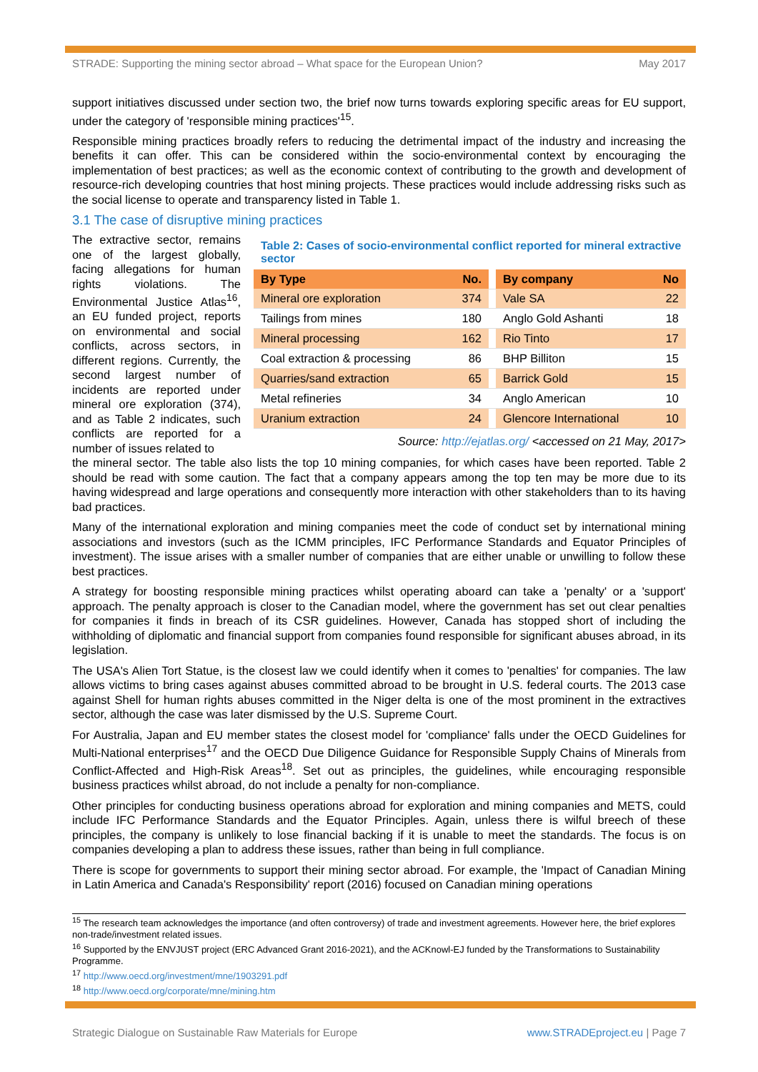STRADE: Supporting the mining sector abroad – What space for the European Union? May 2017
support initiatives discussed under section two, the brief now turns towards exploring specific areas for EU support, under the category of 'responsible mining practices'<sup>15</sup>.
Responsible mining practices broadly refers to reducing the detrimental impact of the industry and increasing the benefits it can offer. This can be considered within the socio-environmental context by encouraging the implementation of best practices; as well as the economic context of contributing to the growth and development of resource-rich developing countries that host mining projects. These practices would include addressing risks such as the social license to operate and transparency listed in Table 1.
3.1 The case of disruptive mining practices
The extractive sector, remains one of the largest globally, facing allegations for human rights violations. The Environmental Justice Atlas<sup>16</sup>, an EU funded project, reports on environmental and social conflicts, across sectors, in different regions. Currently, the second largest number of incidents are reported under mineral ore exploration (374), and as Table 2 indicates, such conflicts are reported for a number of issues related to
Table 2: Cases of socio-environmental conflict reported for mineral extractive sector
| By Type | No. | | By company | No |
| Mineral ore exploration | 374 | | Vale SA | 22 |
| Tailings from mines | 180 | | Anglo Gold Ashanti | 18 |
| Mineral processing | 162 | | Rio Tinto | 17 |
| Coal extraction & processing | 86 | | BHP Billiton | 15 |
| Quarries/sand extraction | 65 | | Barrick Gold | 15 |
| Metal refineries | 34 | | Anglo American | 10 |
| Uranium extraction | 24 | | Glencore International | 10 |
Source: http://ejatlas.org/ <accessed on 21 May, 2017>
the mineral sector. The table also lists the top 10 mining companies, for which cases have been reported. Table 2 should be read with some caution. The fact that a company appears among the top ten may be more due to its having widespread and large operations and consequently more interaction with other stakeholders than to its having bad practices.
Many of the international exploration and mining companies meet the code of conduct set by international mining associations and investors (such as the ICMM principles, IFC Performance Standards and Equator Principles of investment). The issue arises with a smaller number of companies that are either unable or unwilling to follow these best practices.
A strategy for boosting responsible mining practices whilst operating aboard can take a 'penalty' or a 'support' approach. The penalty approach is closer to the Canadian model, where the government has set out clear penalties for companies it finds in breach of its CSR guidelines. However, Canada has stopped short of including the withholding of diplomatic and financial support from companies found responsible for significant abuses abroad, in its legislation.
The USA's Alien Tort Statue, is the closest law we could identify when it comes to 'penalties' for companies. The law allows victims to bring cases against abuses committed abroad to be brought in U.S. federal courts. The 2013 case against Shell for human rights abuses committed in the Niger delta is one of the most prominent in the extractives sector, although the case was later dismissed by the U.S. Supreme Court.
For Australia, Japan and EU member states the closest model for 'compliance' falls under the OECD Guidelines for Multi-National enterprises<sup>17</sup> and the OECD Due Diligence Guidance for Responsible Supply Chains of Minerals from Conflict-Affected and High-Risk Areas<sup>18</sup>. Set out as principles, the guidelines, while encouraging responsible business practices whilst abroad, do not include a penalty for non-compliance.
Other principles for conducting business operations abroad for exploration and mining companies and METS, could include IFC Performance Standards and the Equator Principles. Again, unless there is wilful breech of these principles, the company is unlikely to lose financial backing if it is unable to meet the standards. The focus is on companies developing a plan to address these issues, rather than being in full compliance.
There is scope for governments to support their mining sector abroad. For example, the 'Impact of Canadian Mining in Latin America and Canada's Responsibility' report (2016) focused on Canadian mining operations
<sup>15</sup> The research team acknowledges the importance (and often controversy) of trade and investment agreements. However here, the brief explores non-trade/investment related issues.
<sup>16</sup> Supported by the ENVJUST project (ERC Advanced Grant 2016-2021), and the ACKnowl-EJ funded by the Transformations to Sustainability Programme.
<sup>17</sup> http://www.oecd.org/investment/mne/1903291.pdf
<sup>18</sup> http://www.oecd.org/corporate/mne/mining.htm
Strategic Dialogue on Sustainable Raw Materials for Europe www.STRADEproject.eu | Page 7